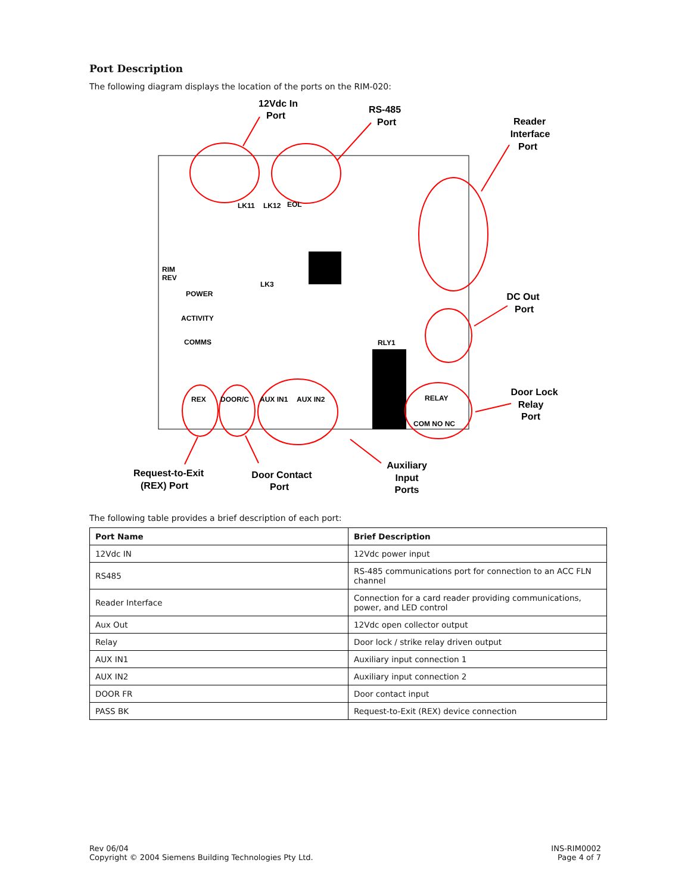Port Description
The following diagram displays the location of the ports on the RIM-020:
12Vdc In
Port
RS-485
Port
Reader
Interface
Port
DC Out
Port
Door Lock
Relay
Port
Request-to-Exit
(REX) Port
Door Contact
Port
Auxiliary
Input
Ports
LK11
LK12
EOL
RIM
REV
LK3
POWER
ACTIVITY
COMMS
RLY1
REX
DOOR/C
AUX IN1
AUX IN2
RELAY
COM NO NC
The following table provides a brief description of each port:
| Port Name | Brief Description |
| --- | --- |
| 12Vdc IN | 12Vdc power input |
| RS485 | RS-485 communications port for connection to an ACC FLN channel |
| Reader Interface | Connection for a card reader providing communications, power, and LED control |
| Aux Out | 12Vdc open collector output |
| Relay | Door lock / strike relay driven output |
| AUX IN1 | Auxiliary input connection 1 |
| AUX IN2 | Auxiliary input connection 2 |
| DOOR FR | Door contact input |
| PASS BK | Request-to-Exit (REX) device connection |
Rev 06/04
Copyright © 2004 Siemens Building Technologies Pty Ltd.
INS-RIM0002
Page 4 of 7